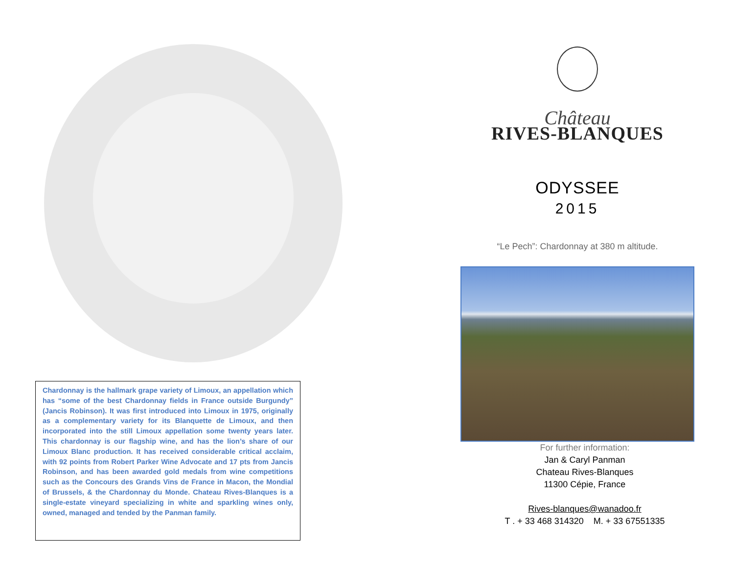Chardonnay is the hallmark grape variety of Limoux, an appellation which has “some of the best Chardonnay fields in France outside Burgundy” (Jancis Robinson). It was first introduced into Limoux in 1975, originally as a complementary variety for its Blanquette de Limoux, and then incorporated into the still Limoux appellation some twenty years later. This chardonnay is our flagship wine, and has the lion’s share of our Limoux Blanc production. It has received considerable critical acclaim, with 92 points from Robert Parker Wine Advocate and 17 pts from Jancis Robinson, and has been awarded gold medals from wine competitions such as the Concours des Grands Vins de France in Macon, the Mondial of Brussels, & the Chardonnay du Monde. Chateau Rives-Blanques is a single-estate vineyard specializing in white and sparkling wines only, owned, managed and tended by the Panman family.
Château
RIVES-BLANQUES
ODYSSEE
2015
“Le Pech”: Chardonnay at 380 m altitude.
For further information:
Jan & Caryl Panman
Chateau Rives-Blanques
11300 Cépie, France
Rives-blanques@wanadoo.fr
T . + 33 468 314320 M. + 33 67551335